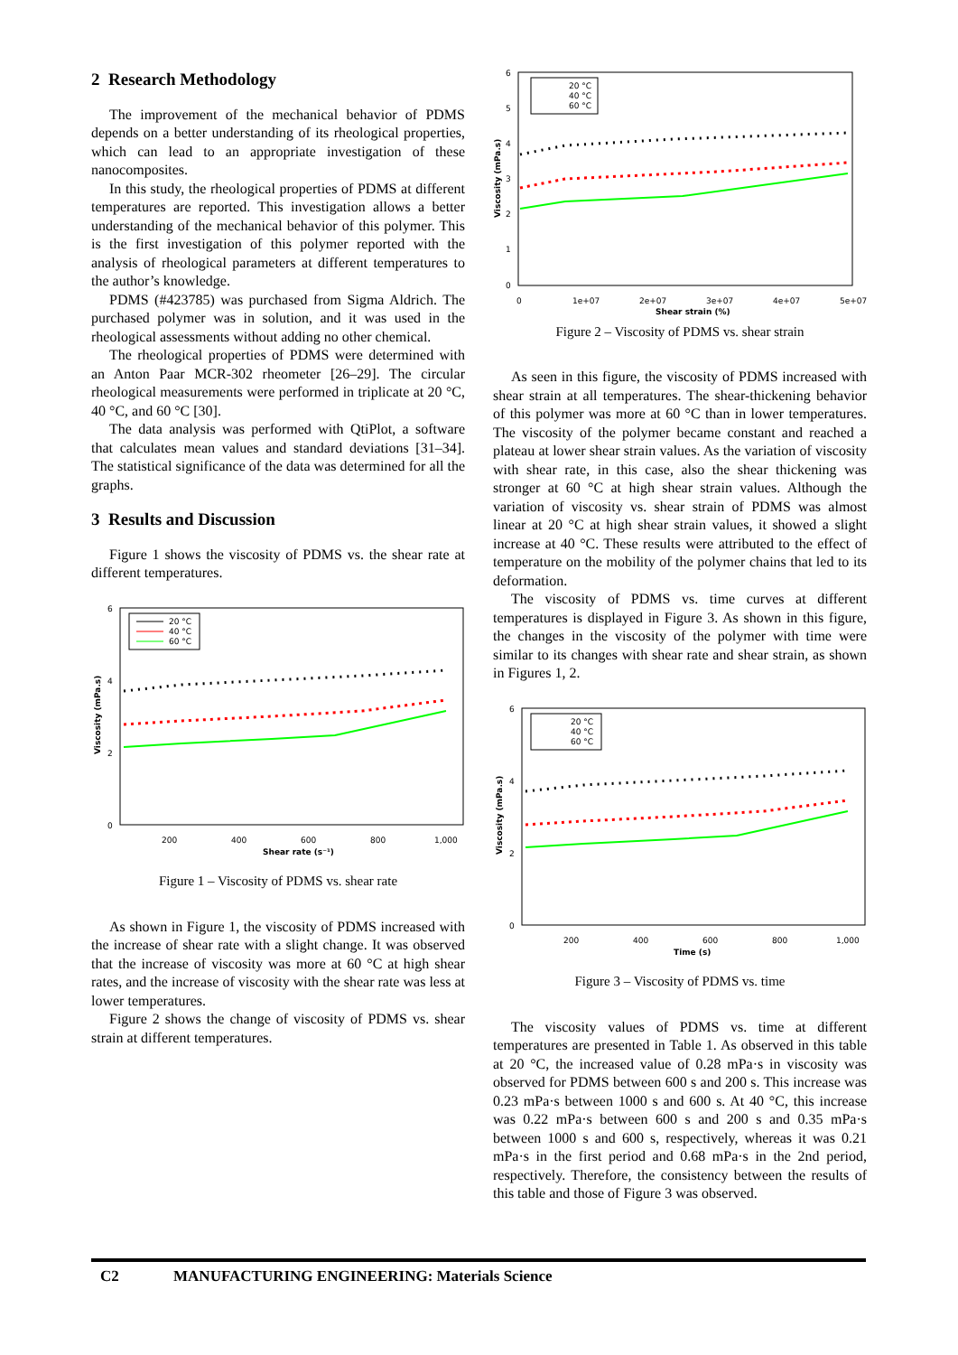2 Research Methodology
The improvement of the mechanical behavior of PDMS depends on a better understanding of its rheological properties, which can lead to an appropriate investigation of these nanocomposites.
In this study, the rheological properties of PDMS at different temperatures are reported. This investigation allows a better understanding of the mechanical behavior of this polymer. This is the first investigation of this polymer reported with the analysis of rheological parameters at different temperatures to the author’s knowledge.
PDMS (#423785) was purchased from Sigma Aldrich. The purchased polymer was in solution, and it was used in the rheological assessments without adding no other chemical.
The rheological properties of PDMS were determined with an Anton Paar MCR-302 rheometer [26–29]. The circular rheological measurements were performed in triplicate at 20 °C, 40 °C, and 60 °C [30].
The data analysis was performed with QtiPlot, a software that calculates mean values and standard deviations [31–34]. The statistical significance of the data was determined for all the graphs.
3 Results and Discussion
Figure 1 shows the viscosity of PDMS vs. the shear rate at different temperatures.
6
4
2
0
200
400
600
800
1,000
Shear rate (s⁻¹)
Viscosity (mPa.s)
20 °C
40 °C
60 °C
Figure 1 – Viscosity of PDMS vs. shear rate
As shown in Figure 1, the viscosity of PDMS increased with the increase of shear rate with a slight change. It was observed that the increase of viscosity was more at 60 °C at high shear rates, and the increase of viscosity with the shear rate was less at lower temperatures.
Figure 2 shows the change of viscosity of PDMS vs. shear strain at different temperatures.
6
5
4
3
2
1
0
0
1e+07
2e+07
3e+07
4e+07
5e+07
Shear strain (%)
Viscosity (mPa.s)
20 °C
40 °C
60 °C
Figure 2 – Viscosity of PDMS vs. shear strain
As seen in this figure, the viscosity of PDMS increased with shear strain at all temperatures. The shear-thickening behavior of this polymer was more at 60 °C than in lower temperatures. The viscosity of the polymer became constant and reached a plateau at lower shear strain values. As the variation of viscosity with shear rate, in this case, also the shear thickening was stronger at 60 °C at high shear strain values. Although the variation of viscosity vs. shear strain of PDMS was almost linear at 20 °C at high shear strain values, it showed a slight increase at 40 °C. These results were attributed to the effect of temperature on the mobility of the polymer chains that led to its deformation.
The viscosity of PDMS vs. time curves at different temperatures is displayed in Figure 3. As shown in this figure, the changes in the viscosity of the polymer with time were similar to its changes with shear rate and shear strain, as shown in Figures 1, 2.
6
4
2
0
200
400
600
800
1,000
Time (s)
Viscosity (mPa.s)
20 °C
40 °C
60 °C
Figure 3 – Viscosity of PDMS vs. time
The viscosity values of PDMS vs. time at different temperatures are presented in Table 1. As observed in this table at 20 °C, the increased value of 0.28 mPa·s in viscosity was observed for PDMS between 600 s and 200 s. This increase was 0.23 mPa·s between 1000 s and 600 s. At 40 °C, this increase was 0.22 mPa·s between 600 s and 200 s and 0.35 mPa·s between 1000 s and 600 s, respectively, whereas it was 0.21 mPa·s in the first period and 0.68 mPa·s in the 2nd period, respectively. Therefore, the consistency between the results of this table and those of Figure 3 was observed.
C2 MANUFACTURING ENGINEERING: Materials Science